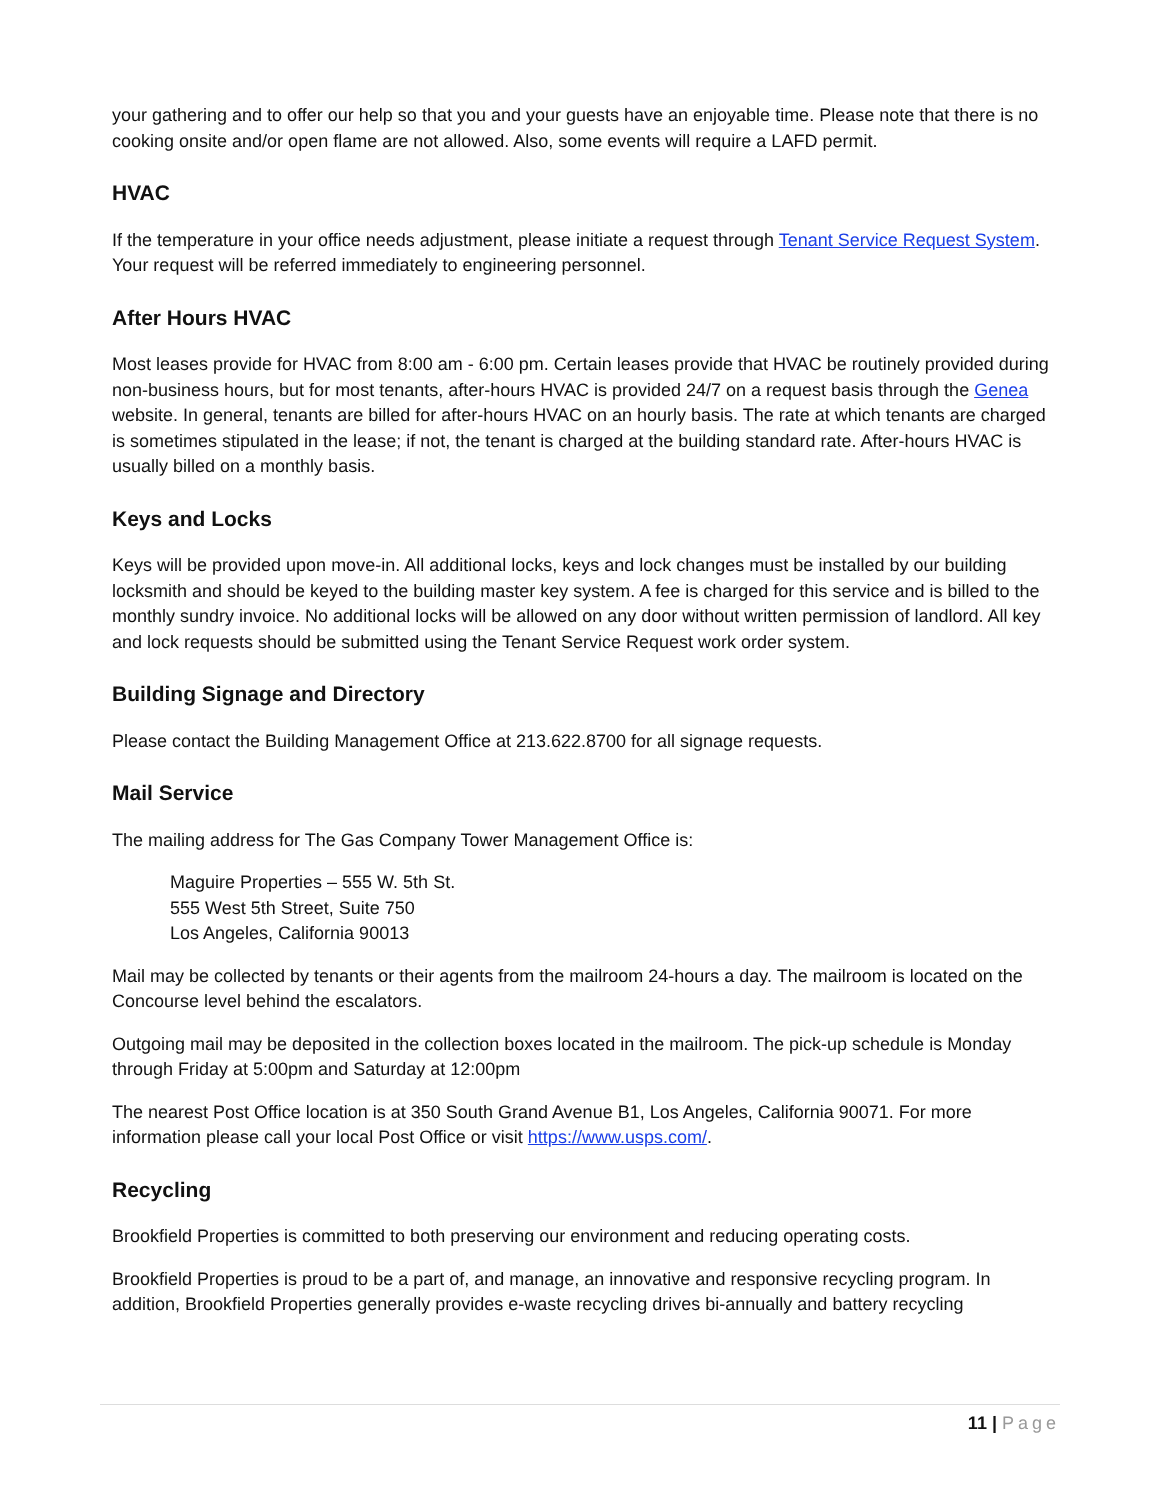your gathering and to offer our help so that you and your guests have an enjoyable time. Please note that there is no cooking onsite and/or open flame are not allowed. Also, some events will require a LAFD permit.
HVAC
If the temperature in your office needs adjustment, please initiate a request through Tenant Service Request System. Your request will be referred immediately to engineering personnel.
After Hours HVAC
Most leases provide for HVAC from 8:00 am - 6:00 pm. Certain leases provide that HVAC be routinely provided during non-business hours, but for most tenants, after-hours HVAC is provided 24/7 on a request basis through the Genea website. In general, tenants are billed for after-hours HVAC on an hourly basis. The rate at which tenants are charged is sometimes stipulated in the lease; if not, the tenant is charged at the building standard rate. After-hours HVAC is usually billed on a monthly basis.
Keys and Locks
Keys will be provided upon move-in. All additional locks, keys and lock changes must be installed by our building locksmith and should be keyed to the building master key system. A fee is charged for this service and is billed to the monthly sundry invoice. No additional locks will be allowed on any door without written permission of landlord. All key and lock requests should be submitted using the Tenant Service Request work order system.
Building Signage and Directory
Please contact the Building Management Office at 213.622.8700 for all signage requests.
Mail Service
The mailing address for The Gas Company Tower Management Office is:
Maguire Properties – 555 W. 5th St.
555 West 5th Street, Suite 750
Los Angeles, California 90013
Mail may be collected by tenants or their agents from the mailroom 24-hours a day. The mailroom is located on the Concourse level behind the escalators.
Outgoing mail may be deposited in the collection boxes located in the mailroom. The pick-up schedule is Monday through Friday at 5:00pm and Saturday at 12:00pm
The nearest Post Office location is at 350 South Grand Avenue B1, Los Angeles, California 90071. For more information please call your local Post Office or visit https://www.usps.com/.
Recycling
Brookfield Properties is committed to both preserving our environment and reducing operating costs.
Brookfield Properties is proud to be a part of, and manage, an innovative and responsive recycling program. In addition, Brookfield Properties generally provides e-waste recycling drives bi-annually and battery recycling
11 | Page